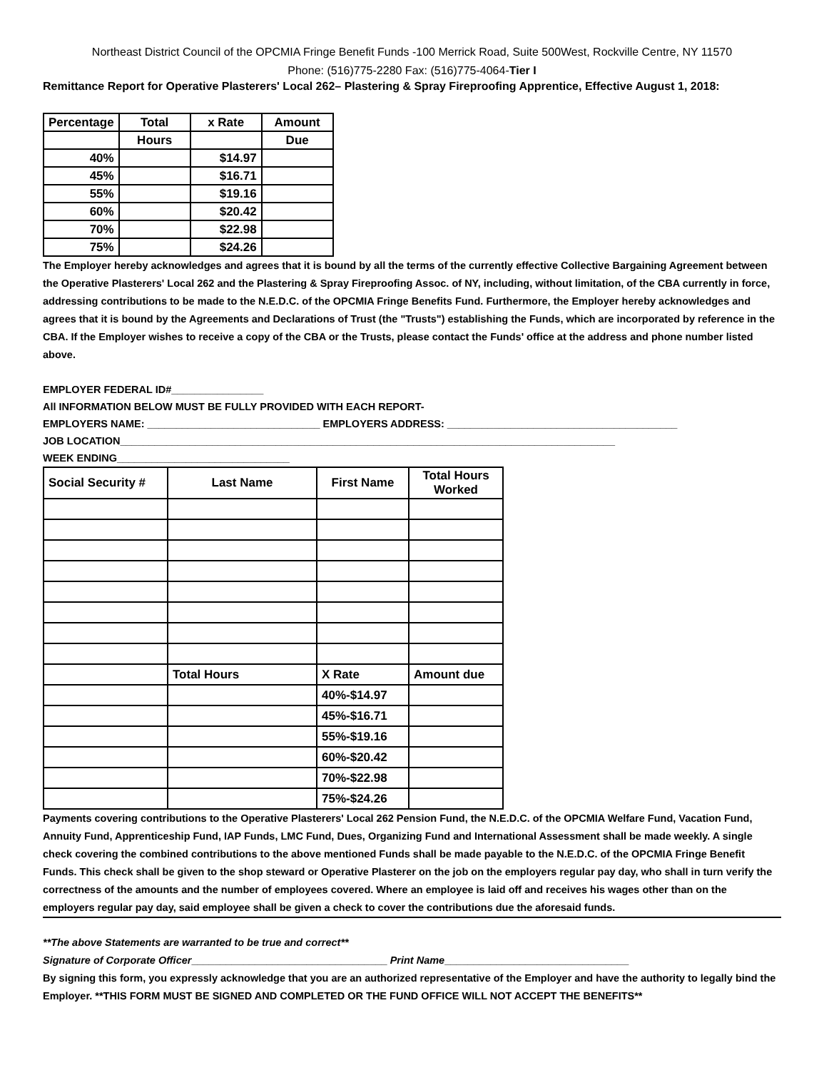Northeast District Council of the OPCMIA Fringe Benefit Funds -100 Merrick Road, Suite 500West, Rockville Centre, NY 11570
Phone: (516)775-2280 Fax: (516)775-4064-Tier I
Remittance Report for Operative Plasterers' Local 262– Plastering & Spray Fireproofing Apprentice, Effective August 1, 2018:
| Percentage | Total | x Rate | Amount |
| --- | --- | --- | --- |
| | Hours | | Due |
| 40% | | $14.97 | |
| 45% | | $16.71 | |
| 55% | | $19.16 | |
| 60% | | $20.42 | |
| 70% | | $22.98 | |
| 75% | | $24.26 | |
The Employer hereby acknowledges and agrees that it is bound by all the terms of the currently effective Collective Bargaining Agreement between the Operative Plasterers' Local 262 and the Plastering & Spray Fireproofing Assoc. of NY, including, without limitation, of the CBA currently in force, addressing contributions to be made to the N.E.D.C. of the OPCMIA Fringe Benefits Fund. Furthermore, the Employer hereby acknowledges and agrees that it is bound by the Agreements and Declarations of Trust (the "Trusts") establishing the Funds, which are incorporated by reference in the CBA. If the Employer wishes to receive a copy of the CBA or the Trusts, please contact the Funds' office at the address and phone number listed above.
EMPLOYER FEDERAL ID#________________
All INFORMATION BELOW MUST BE FULLY PROVIDED WITH EACH REPORT-
EMPLOYERS NAME: ______________________________ EMPLOYERS ADDRESS: ________________________________________
JOB LOCATION______________________________________________________________________________________
WEEK ENDING______________________________
| Social Security # | Last Name | First Name | Total Hours Worked |
| --- | --- | --- | --- |
| | Total Hours | X Rate | Amount due |
| | | 40%-$14.97 | |
| | | 45%-$16.71 | |
| | | 55%-$19.16 | |
| | | 60%-$20.42 | |
| | | 70%-$22.98 | |
| | | 75%-$24.26 | |
Payments covering contributions to the Operative Plasterers' Local 262 Pension Fund, the N.E.D.C. of the OPCMIA Welfare Fund, Vacation Fund, Annuity Fund, Apprenticeship Fund, IAP Funds, LMC Fund, Dues, Organizing Fund and International Assessment shall be made weekly. A single check covering the combined contributions to the above mentioned Funds shall be made payable to the N.E.D.C. of the OPCMIA Fringe Benefit Funds. This check shall be given to the shop steward or Operative Plasterer on the job on the employers regular pay day, who shall in turn verify the correctness of the amounts and the number of employees covered. Where an employee is laid off and receives his wages other than on the employers regular pay day, said employee shall be given a check to cover the contributions due the aforesaid funds.
**The above Statements are warranted to be true and correct**
Signature of Corporate Officer__________________________________ Print Name________________________________
By signing this form, you expressly acknowledge that you are an authorized representative of the Employer and have the authority to legally bind the Employer. **THIS FORM MUST BE SIGNED AND COMPLETED OR THE FUND OFFICE WILL NOT ACCEPT THE BENEFITS**